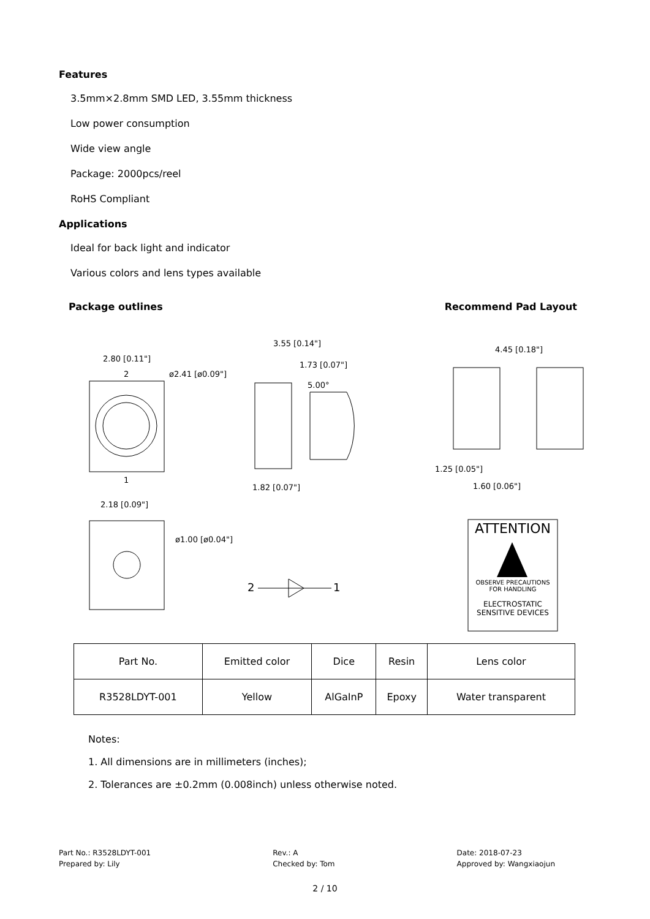Features
3.5mm×2.8mm SMD LED, 3.55mm thickness
Low power consumption
Wide view angle
Package: 2000pcs/reel
RoHS Compliant
Applications
Ideal for back light and indicator
Various colors and lens types available
Package outlines Recommend Pad Layout
2.80 [0.11"]
ø2.41 [ø0.09"]
2
1
3.55 [0.14"]
1.73 [0.07"]
5.00°
1.82 [0.07"]
4.45 [0.18"]
1.25 [0.05"]
1.60 [0.06"]
2.18 [0.09"]
ø1.00 [ø0.04"]
2
1
ATTENTION
OBSERVE PRECAUTIONS
FOR HANDLING
ELECTROSTATIC
SENSITIVE DEVICES
| Part No. | Emitted color | Dice | Resin | Lens color |
| R3528LDYT-001 | Yellow | AlGaInP | Epoxy | Water transparent |
Notes:
1. All dimensions are in millimeters (inches);
2. Tolerances are ±0.2mm (0.008inch) unless otherwise noted.
Part No.: R3528LDYT-001
Prepared by: Lily
Rev.: A
Checked by: Tom
Date: 2018-07-23
Approved by: Wangxiaojun
2 / 10